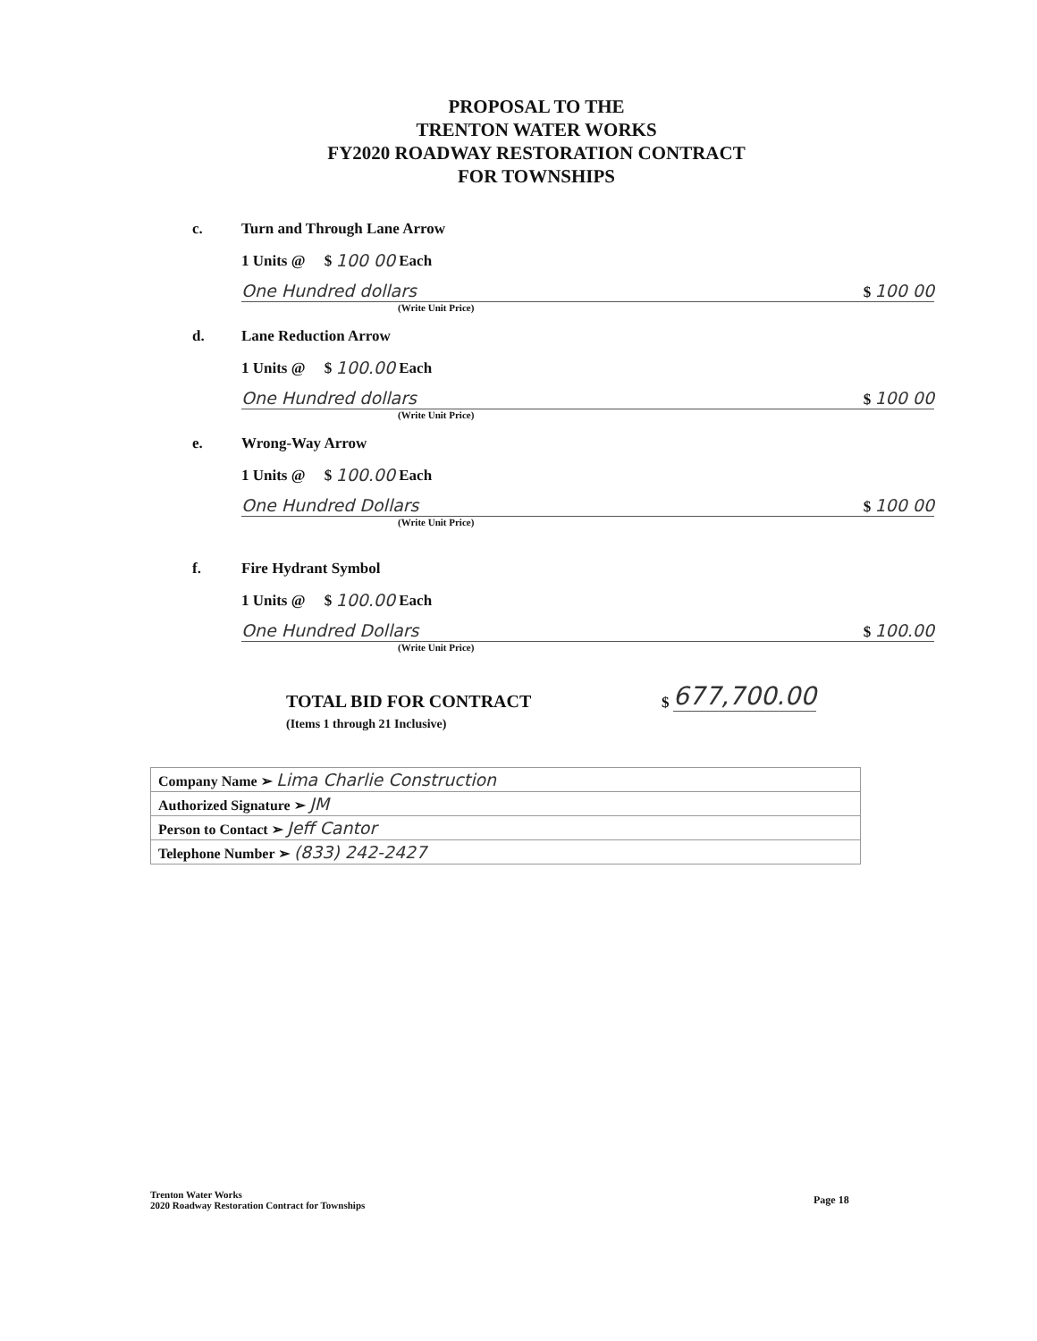PROPOSAL TO THE
TRENTON WATER WORKS
FY2020 ROADWAY RESTORATION CONTRACT
FOR TOWNSHIPS
c. Turn and Through Lane Arrow
1 Units @ $ 100 00 Each
One Hundred dollars $ 100 00
(Write Unit Price)
d. Lane Reduction Arrow
1 Units @ $ 100.00 Each
One Hundred dollars $ 100 00
(Write Unit Price)
e. Wrong-Way Arrow
1 Units @ $ 100.00 Each
One Hundred Dollars $ 100 00
(Write Unit Price)
f. Fire Hydrant Symbol
1 Units @ $ 100.00 Each
One Hundred Dollars $ 100.00
(Write Unit Price)
TOTAL BID FOR CONTRACT $ 677,700.00
(Items 1 through 21 Inclusive)
| Company Name ➢ Lima Charlie Construction |
| Authorized Signature ➢ JM |
| Person to Contact ➢ Jeff Cantor |
| Telephone Number ➢ (833) 242-2427 |
Trenton Water Works
2020 Roadway Restoration Contract for Townships
Page 18